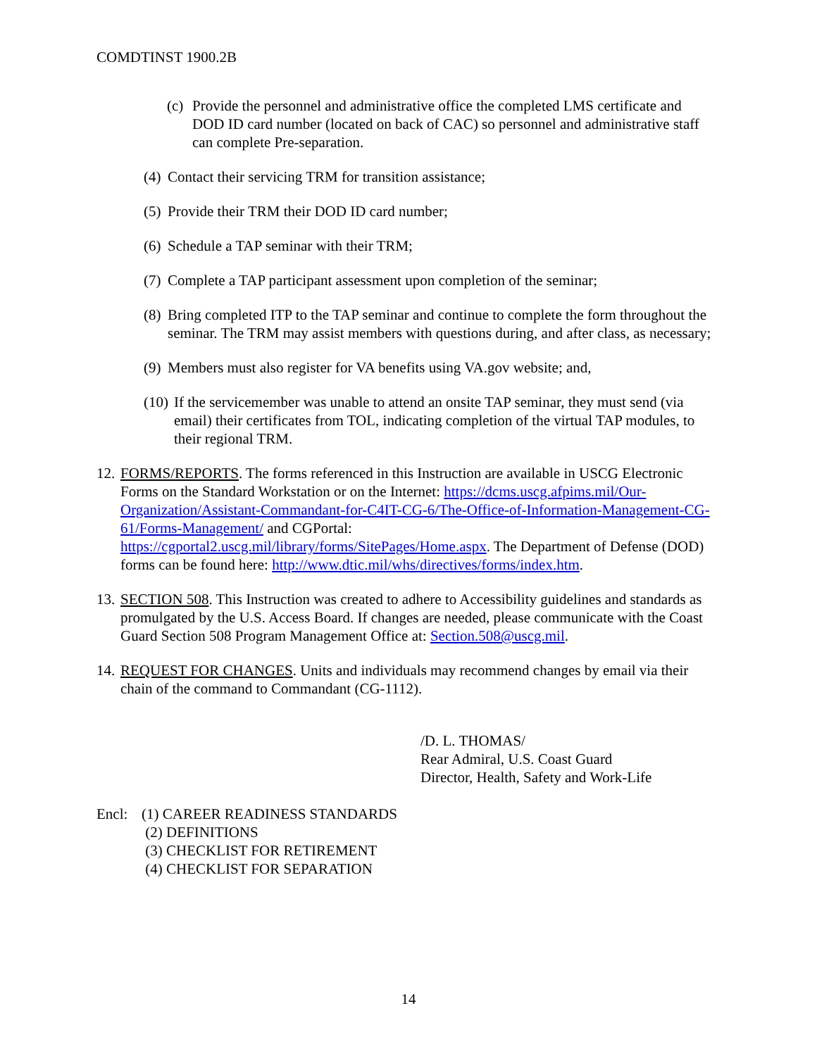COMDTINST 1900.2B
(c) Provide the personnel and administrative office the completed LMS certificate and DOD ID card number (located on back of CAC) so personnel and administrative staff can complete Pre-separation.
(4) Contact their servicing TRM for transition assistance;
(5) Provide their TRM their DOD ID card number;
(6) Schedule a TAP seminar with their TRM;
(7) Complete a TAP participant assessment upon completion of the seminar;
(8) Bring completed ITP to the TAP seminar and continue to complete the form throughout the seminar. The TRM may assist members with questions during, and after class, as necessary;
(9) Members must also register for VA benefits using VA.gov website; and,
(10) If the servicemember was unable to attend an onsite TAP seminar, they must send (via email) their certificates from TOL, indicating completion of the virtual TAP modules, to their regional TRM.
12. FORMS/REPORTS. The forms referenced in this Instruction are available in USCG Electronic Forms on the Standard Workstation or on the Internet: https://dcms.uscg.afpims.mil/Our-Organization/Assistant-Commandant-for-C4IT-CG-6/The-Office-of-Information-Management-CG-61/Forms-Management/ and CGPortal: https://cgportal2.uscg.mil/library/forms/SitePages/Home.aspx. The Department of Defense (DOD) forms can be found here: http://www.dtic.mil/whs/directives/forms/index.htm.
13. SECTION 508. This Instruction was created to adhere to Accessibility guidelines and standards as promulgated by the U.S. Access Board. If changes are needed, please communicate with the Coast Guard Section 508 Program Management Office at: Section.508@uscg.mil.
14. REQUEST FOR CHANGES. Units and individuals may recommend changes by email via their chain of the command to Commandant (CG-1112).
/D. L. THOMAS/
Rear Admiral, U.S. Coast Guard
Director, Health, Safety and Work-Life
Encl: (1) CAREER READINESS STANDARDS
(2) DEFINITIONS
(3) CHECKLIST FOR RETIREMENT
(4) CHECKLIST FOR SEPARATION
14